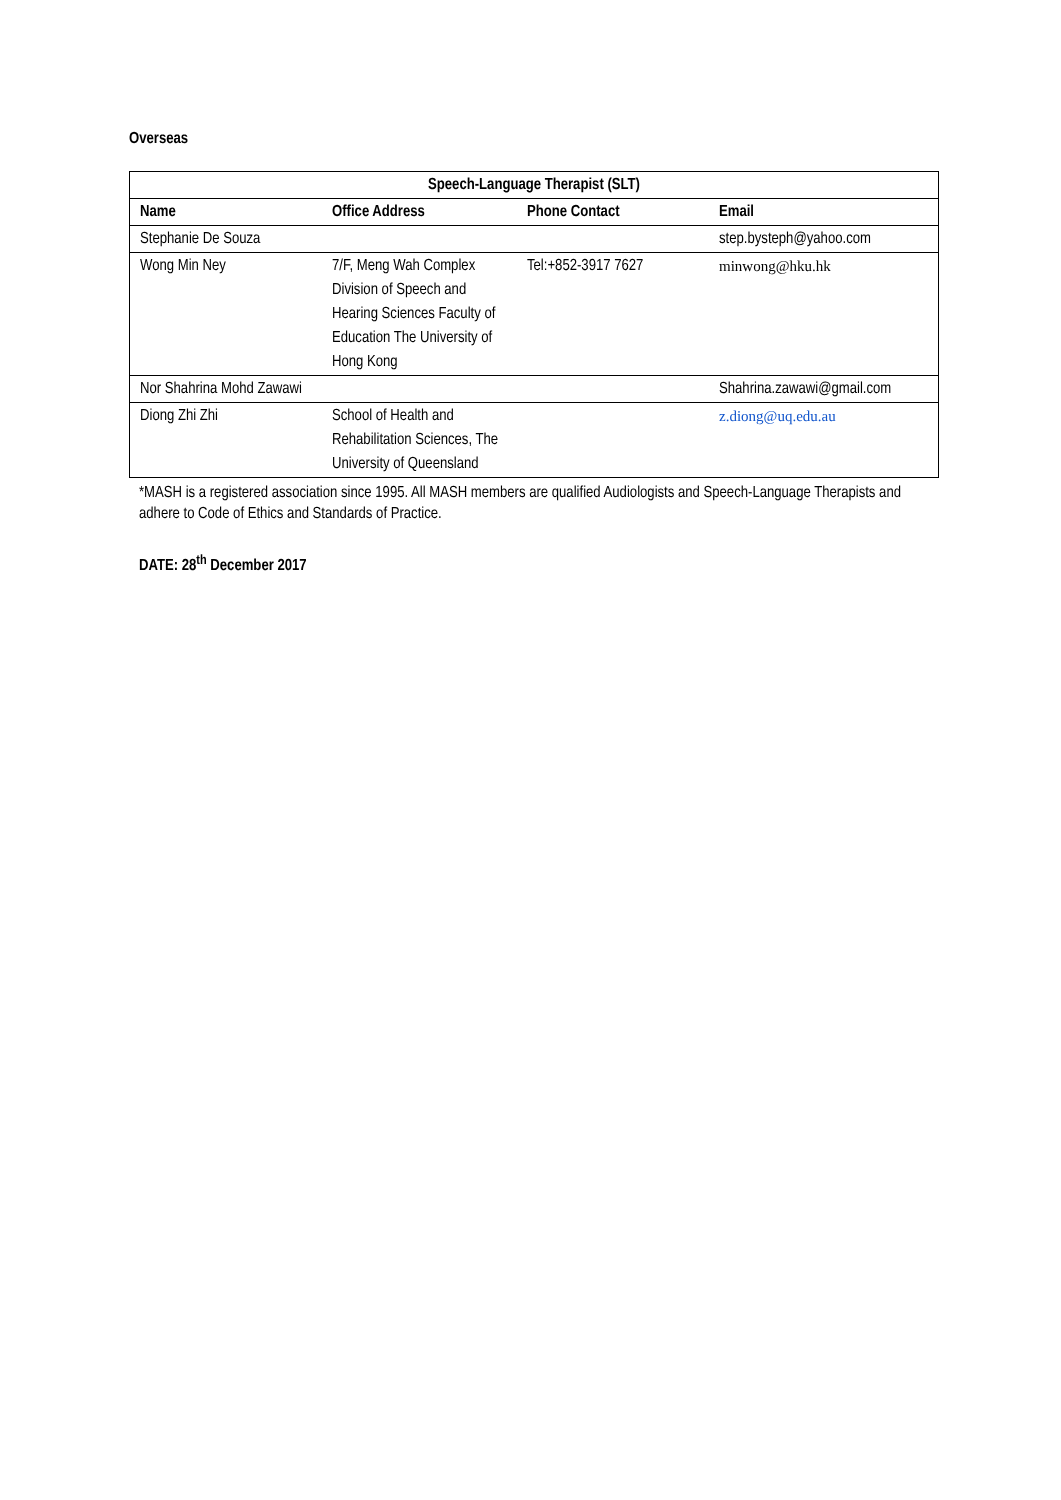Overseas
| Speech-Language Therapist (SLT) | | | |
| --- | --- | --- | --- |
| Name | Office Address | Phone Contact | Email |
| Stephanie De Souza | | | step.bysteph@yahoo.com |
| Wong Min Ney | 7/F, Meng Wah Complex Division of Speech and Hearing Sciences Faculty of Education The University of Hong Kong | Tel:+852-3917 7627 | minwong@hku.hk |
| Nor Shahrina Mohd Zawawi | | | Shahrina.zawawi@gmail.com |
| Diong Zhi Zhi | School of Health and Rehabilitation Sciences, The University of Queensland | | z.diong@uq.edu.au |
*MASH is a registered association since 1995. All MASH members are qualified Audiologists and Speech-Language Therapists and adhere to Code of Ethics and Standards of Practice.
DATE: 28<sup>th</sup> December 2017